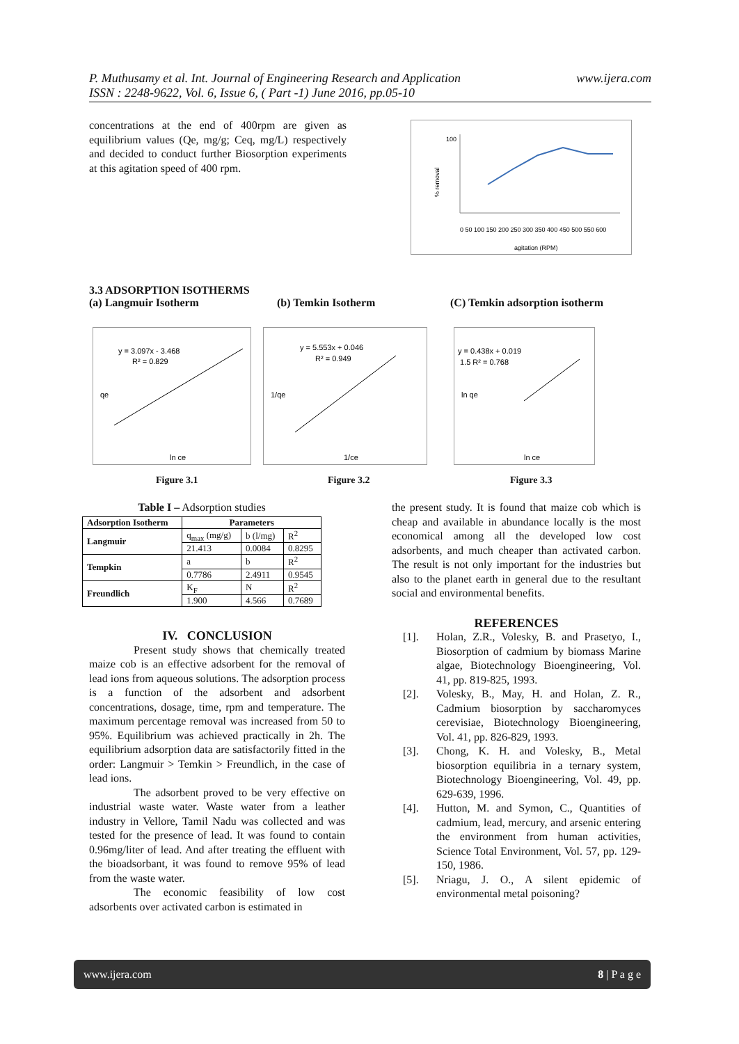www.ijera.com P. Muthusamy et al. Int. Journal of Engineering Research and Application
ISSN : 2248-9622, Vol. 6, Issue 6, ( Part -1) June 2016, pp.05-10
concentrations at the end of 400rpm are given as equilibrium values (Qe, mg/g; Ceq, mg/L) respectively and decided to conduct further Biosorption experiments at this agitation speed of 400 rpm.
% removal
0 50 100 150 200 250 300 350 400 450 500 550 600
agitation (RPM)
100
3.3 ADSORPTION ISOTHERMS
(a) Langmuir Isotherm (b) Temkin Isotherm (C) Temkin adsorption isotherm
y = 3.097x - 3.468
R² = 0.829
qe
ln ce
y = 5.553x + 0.046
R² = 0.949
1/qe
1/ce
y = 0.438x + 0.019
1.5 R² = 0.768
ln qe
ln ce
Figure 3.1 Figure 3.2 Figure 3.3
Table I – Adsorption studies
| Adsorption Isotherm | Parameters | | |
| --- | --- | --- | --- |
| Langmuir | q<sub>max</sub> (mg/g) | b (l/mg) | R<sup>2</sup> |
| | 21.413 | 0.0084 | 0.8295 |
| Tempkin | a | b | R<sup>2</sup> |
| | 0.7786 | 2.4911 | 0.9545 |
| Freundlich | K<sub>F</sub> | N | R<sup>2</sup> |
| | 1.900 | 4.566 | 0.7689 |
IV. CONCLUSION
Present study shows that chemically treated maize cob is an effective adsorbent for the removal of lead ions from aqueous solutions. The adsorption process is a function of the adsorbent and adsorbent concentrations, dosage, time, rpm and temperature. The maximum percentage removal was increased from 50 to 95%. Equilibrium was achieved practically in 2h. The equilibrium adsorption data are satisfactorily fitted in the order: Langmuir > Temkin > Freundlich, in the case of lead ions.
The adsorbent proved to be very effective on industrial waste water. Waste water from a leather industry in Vellore, Tamil Nadu was collected and was tested for the presence of lead. It was found to contain 0.96mg/liter of lead. And after treating the effluent with the bioadsorbant, it was found to remove 95% of lead from the waste water.
The economic feasibility of low cost adsorbents over activated carbon is estimated in
the present study. It is found that maize cob which is cheap and available in abundance locally is the most economical among all the developed low cost adsorbents, and much cheaper than activated carbon. The result is not only important for the industries but also to the planet earth in general due to the resultant social and environmental benefits.
REFERENCES
[1]. Holan, Z.R., Volesky, B. and Prasetyo, I., Biosorption of cadmium by biomass Marine algae, Biotechnology Bioengineering, Vol. 41, pp. 819-825, 1993.
[2]. Volesky, B., May, H. and Holan, Z. R., Cadmium biosorption by saccharomyces cerevisiae, Biotechnology Bioengineering, Vol. 41, pp. 826-829, 1993.
[3]. Chong, K. H. and Volesky, B., Metal biosorption equilibria in a ternary system, Biotechnology Bioengineering, Vol. 49, pp. 629-639, 1996.
[4]. Hutton, M. and Symon, C., Quantities of cadmium, lead, mercury, and arsenic entering the environment from human activities, Science Total Environment, Vol. 57, pp. 129-150, 1986.
[5]. Nriagu, J. O., A silent epidemic of environmental metal poisoning?
www.ijera.com 8 | P a g e